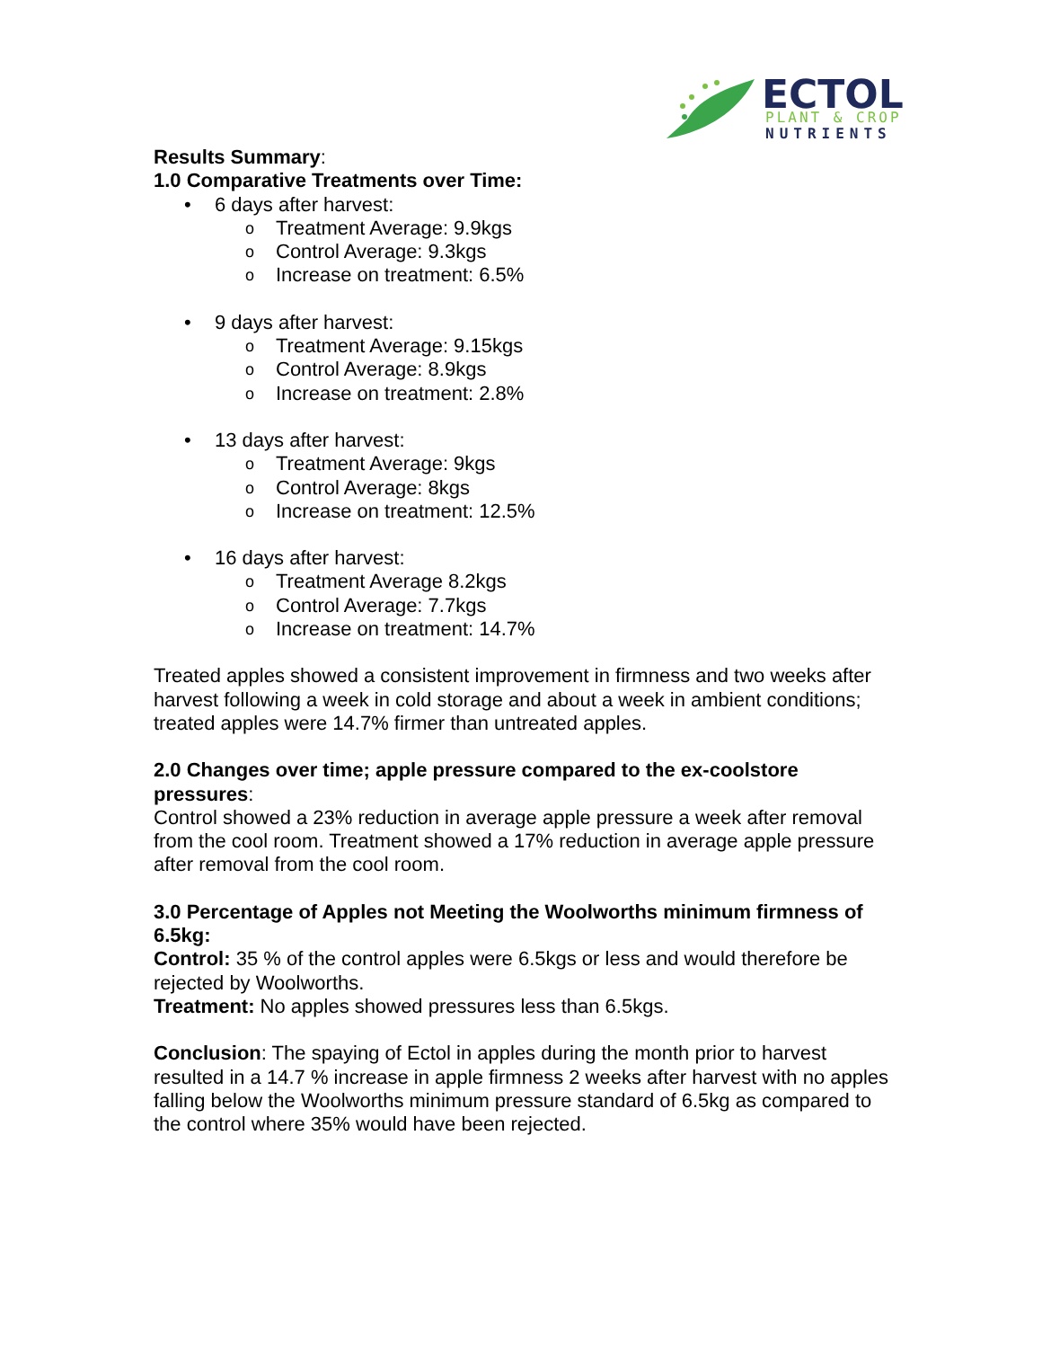ECTOL
PLANT & CROP
NUTRIENTS
Results Summary:
1.0 Comparative Treatments over Time:
• 6 days after harvest:
o Treatment Average: 9.9kgs
o Control Average: 9.3kgs
o Increase on treatment: 6.5%
• 9 days after harvest:
o Treatment Average: 9.15kgs
o Control Average: 8.9kgs
o Increase on treatment: 2.8%
• 13 days after harvest:
o Treatment Average: 9kgs
o Control Average: 8kgs
o Increase on treatment: 12.5%
• 16 days after harvest:
o Treatment Average 8.2kgs
o Control Average: 7.7kgs
o Increase on treatment: 14.7%
Treated apples showed a consistent improvement in firmness and two weeks after harvest following a week in cold storage and about a week in ambient conditions; treated apples were 14.7% firmer than untreated apples.
2.0 Changes over time; apple pressure compared to the ex-coolstore pressures:
Control showed a 23% reduction in average apple pressure a week after removal from the cool room. Treatment showed a 17% reduction in average apple pressure after removal from the cool room.
3.0 Percentage of Apples not Meeting the Woolworths minimum firmness of 6.5kg:
Control: 35 % of the control apples were 6.5kgs or less and would therefore be rejected by Woolworths.
Treatment: No apples showed pressures less than 6.5kgs.
Conclusion: The spaying of Ectol in apples during the month prior to harvest resulted in a 14.7 % increase in apple firmness 2 weeks after harvest with no apples falling below the Woolworths minimum pressure standard of 6.5kg as compared to the control where 35% would have been rejected.